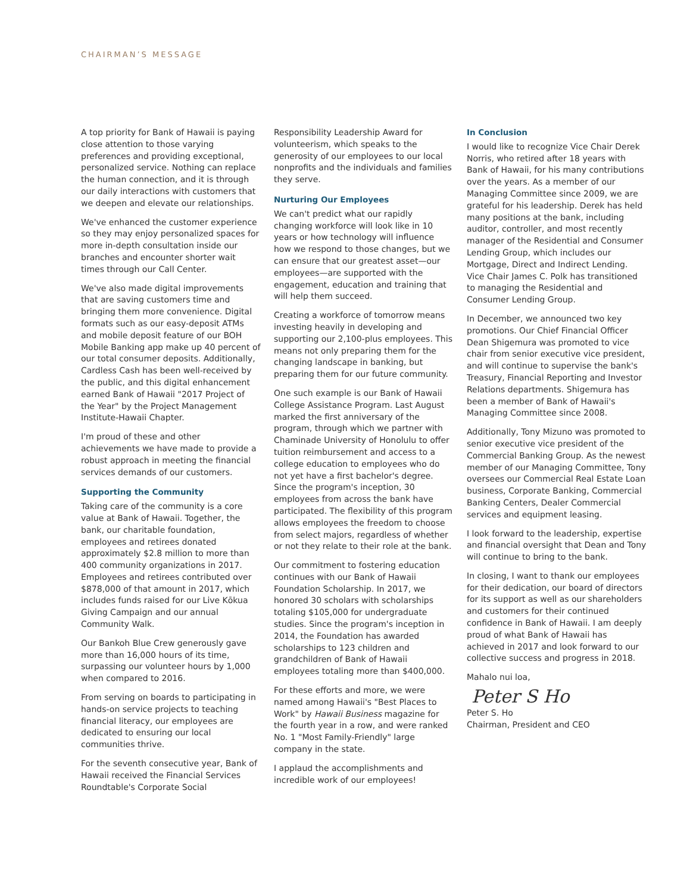CHAIRMAN’S MESSAGE
A top priority for Bank of Hawaii is paying close attention to those varying preferences and providing exceptional, personalized service. Nothing can replace the human connection, and it is through our daily interactions with customers that we deepen and elevate our relationships.
We've enhanced the customer experience so they may enjoy personalized spaces for more in-depth consultation inside our branches and encounter shorter wait times through our Call Center.
We've also made digital improvements that are saving customers time and bringing them more convenience. Digital formats such as our easy-deposit ATMs and mobile deposit feature of our BOH Mobile Banking app make up 40 percent of our total consumer deposits. Additionally, Cardless Cash has been well-received by the public, and this digital enhancement earned Bank of Hawaii "2017 Project of the Year" by the Project Management Institute-Hawaii Chapter.
I'm proud of these and other achievements we have made to provide a robust approach in meeting the financial services demands of our customers.
Supporting the Community
Taking care of the community is a core value at Bank of Hawaii. Together, the bank, our charitable foundation, employees and retirees donated approximately $2.8 million to more than 400 community organizations in 2017. Employees and retirees contributed over $878,000 of that amount in 2017, which includes funds raised for our Live Kōkua Giving Campaign and our annual Community Walk.
Our Bankoh Blue Crew generously gave more than 16,000 hours of its time, surpassing our volunteer hours by 1,000 when compared to 2016.
From serving on boards to participating in hands-on service projects to teaching financial literacy, our employees are dedicated to ensuring our local communities thrive.
For the seventh consecutive year, Bank of Hawaii received the Financial Services Roundtable's Corporate Social
Responsibility Leadership Award for volunteerism, which speaks to the generosity of our employees to our local nonprofits and the individuals and families they serve.
Nurturing Our Employees
We can't predict what our rapidly changing workforce will look like in 10 years or how technology will influence how we respond to those changes, but we can ensure that our greatest asset—our employees—are supported with the engagement, education and training that will help them succeed.
Creating a workforce of tomorrow means investing heavily in developing and supporting our 2,100-plus employees. This means not only preparing them for the changing landscape in banking, but preparing them for our future community.
One such example is our Bank of Hawaii College Assistance Program. Last August marked the first anniversary of the program, through which we partner with Chaminade University of Honolulu to offer tuition reimbursement and access to a college education to employees who do not yet have a first bachelor's degree. Since the program's inception, 30 employees from across the bank have participated. The flexibility of this program allows employees the freedom to choose from select majors, regardless of whether or not they relate to their role at the bank.
Our commitment to fostering education continues with our Bank of Hawaii Foundation Scholarship. In 2017, we honored 30 scholars with scholarships totaling $105,000 for undergraduate studies. Since the program's inception in 2014, the Foundation has awarded scholarships to 123 children and grandchildren of Bank of Hawaii employees totaling more than $400,000.
For these efforts and more, we were named among Hawaii's "Best Places to Work" by Hawaii Business magazine for the fourth year in a row, and were ranked No. 1 "Most Family-Friendly" large company in the state.
I applaud the accomplishments and incredible work of our employees!
In Conclusion
I would like to recognize Vice Chair Derek Norris, who retired after 18 years with Bank of Hawaii, for his many contributions over the years. As a member of our Managing Committee since 2009, we are grateful for his leadership. Derek has held many positions at the bank, including auditor, controller, and most recently manager of the Residential and Consumer Lending Group, which includes our Mortgage, Direct and Indirect Lending. Vice Chair James C. Polk has transitioned to managing the Residential and Consumer Lending Group.
In December, we announced two key promotions. Our Chief Financial Officer Dean Shigemura was promoted to vice chair from senior executive vice president, and will continue to supervise the bank's Treasury, Financial Reporting and Investor Relations departments. Shigemura has been a member of Bank of Hawaii's Managing Committee since 2008.
Additionally, Tony Mizuno was promoted to senior executive vice president of the Commercial Banking Group. As the newest member of our Managing Committee, Tony oversees our Commercial Real Estate Loan business, Corporate Banking, Commercial Banking Centers, Dealer Commercial services and equipment leasing.
I look forward to the leadership, expertise and financial oversight that Dean and Tony will continue to bring to the bank.
In closing, I want to thank our employees for their dedication, our board of directors for its support as well as our shareholders and customers for their continued confidence in Bank of Hawaii. I am deeply proud of what Bank of Hawaii has achieved in 2017 and look forward to our collective success and progress in 2018.
Mahalo nui loa,
Peter S Ho
Peter S. Ho
Chairman, President and CEO